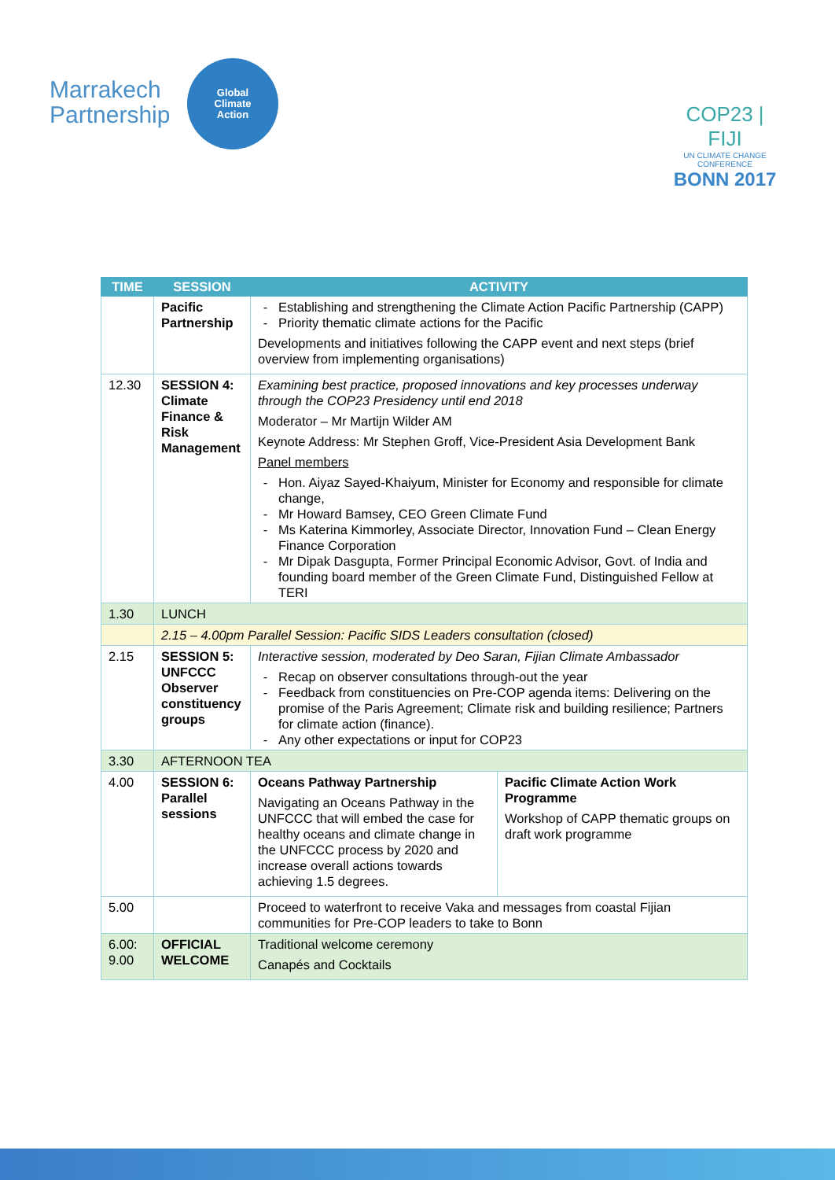Marrakech
Partnership
Global
Climate
Action
COP23 | FIJI
UN CLIMATE CHANGE CONFERENCE
BONN 2017
| TIME | SESSION | ACTIVITY | |
| --- | --- | --- | --- |
| | Pacific Partnership | Establishing and strengthening the Climate Action Pacific Partnership (CAPP) Priority thematic climate actions for the Pacific Developments and initiatives following the CAPP event and next steps (brief overview from implementing organisations) | |
| 12.30 | SESSION 4: Climate Finance & Risk Management | Examining best practice, proposed innovations and key processes underway through the COP23 Presidency until end 2018 Moderator – Mr Martijn Wilder AM Keynote Address: Mr Stephen Groff, Vice-President Asia Development Bank Panel members Hon. Aiyaz Sayed-Khaiyum, Minister for Economy and responsible for climate change, Mr Howard Bamsey, CEO Green Climate Fund Ms Katerina Kimmorley, Associate Director, Innovation Fund – Clean Energy Finance Corporation Mr Dipak Dasgupta, Former Principal Economic Advisor, Govt. of India and founding board member of the Green Climate Fund, Distinguished Fellow at TERI | |
| 1.30 | LUNCH | | |
| | 2.15 – 4.00pm Parallel Session: Pacific SIDS Leaders consultation (closed) | | |
| 2.15 | SESSION 5: UNFCCC Observer constituency groups | Interactive session, moderated by Deo Saran, Fijian Climate Ambassador Recap on observer consultations through-out the year Feedback from constituencies on Pre-COP agenda items: Delivering on the promise of the Paris Agreement; Climate risk and building resilience; Partners for climate action (finance). Any other expectations or input for COP23 | |
| 3.30 | AFTERNOON TEA | | |
| 4.00 | SESSION 6: Parallel sessions | Oceans Pathway Partnership Navigating an Oceans Pathway in the UNFCCC that will embed the case for healthy oceans and climate change in the UNFCCC process by 2020 and increase overall actions towards achieving 1.5 degrees. | Pacific Climate Action Work Programme Workshop of CAPP thematic groups on draft work programme |
| 5.00 | | Proceed to waterfront to receive Vaka and messages from coastal Fijian communities for Pre-COP leaders to take to Bonn | |
| 6.00: 9.00 | OFFICIAL WELCOME | Traditional welcome ceremony Canapés and Cocktails | |